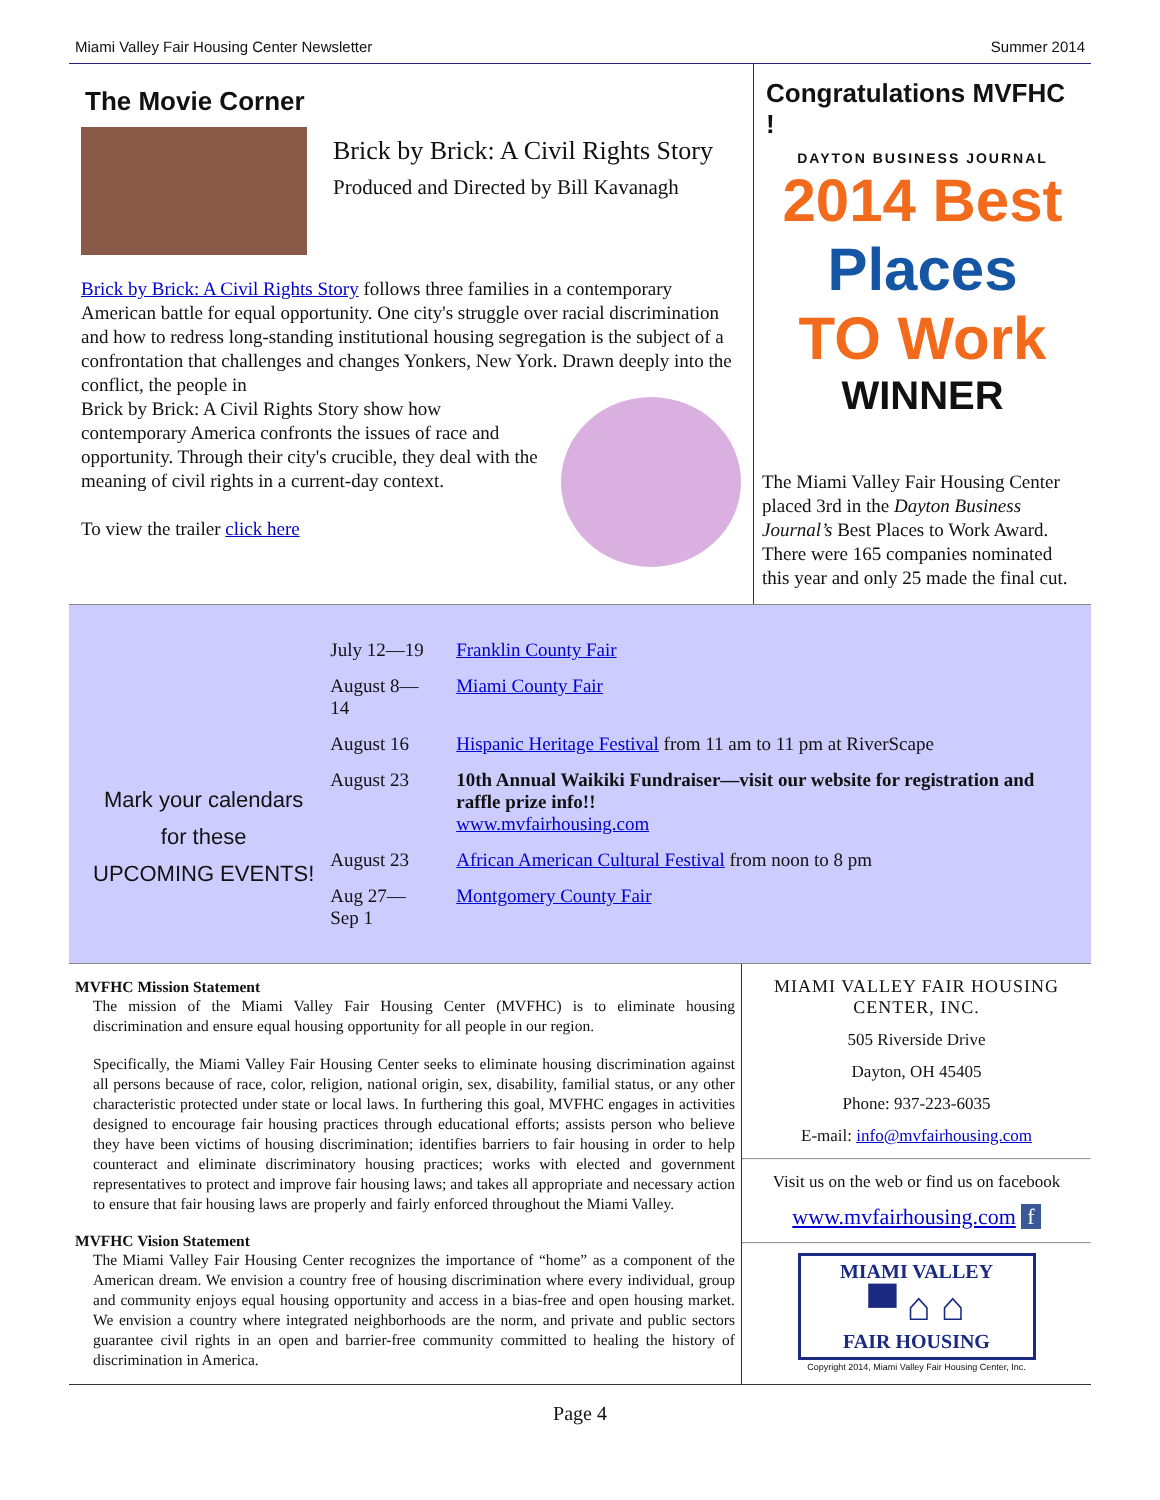Miami Valley Fair Housing Center Newsletter Summer 2014
The Movie Corner
Brick by Brick: A Civil Rights Story
Produced and Directed by Bill Kavanagh
Brick by Brick: A Civil Rights Story follows three families in a contemporary American battle for equal opportunity. One city's struggle over racial discrimination and how to redress long-standing institutional housing segregation is the subject of a confrontation that challenges and changes Yonkers, New York. Drawn deeply into the conflict, the people in
Brick by Brick: A Civil Rights Story show how contemporary America confronts the issues of race and opportunity. Through their city's crucible, they deal with the meaning of civil rights in a current-day context.
To view the trailer click here
Congratulations MVFHC !
DAYTON BUSINESS JOURNAL
2014 Best
Places
TO Work
WINNER
The Miami Valley Fair Housing Center placed 3rd in the Dayton Business Journal’s Best Places to Work Award. There were 165 companies nominated this year and only 25 made the final cut.
Mark your calendars
for these
UPCOMING EVENTS!
| July 12—19 | Franklin County Fair |
| August 8—14 | Miami County Fair |
| August 16 | Hispanic Heritage Festival from 11 am to 11 pm at RiverScape |
| August 23 | 10th Annual Waikiki Fundraiser—visit our website for registration and raffle prize info!! www.mvfairhousing.com |
| August 23 | African American Cultural Festival from noon to 8 pm |
| Aug 27—Sep 1 | Montgomery County Fair |
MVFHC Mission Statement
The mission of the Miami Valley Fair Housing Center (MVFHC) is to eliminate housing discrimination and ensure equal housing opportunity for all people in our region.
Specifically, the Miami Valley Fair Housing Center seeks to eliminate housing discrimination against all persons because of race, color, religion, national origin, sex, disability, familial status, or any other characteristic protected under state or local laws. In furthering this goal, MVFHC engages in activities designed to encourage fair housing practices through educational efforts; assists person who believe they have been victims of housing discrimination; identifies barriers to fair housing in order to help counteract and eliminate discriminatory housing practices; works with elected and government representatives to protect and improve fair housing laws; and takes all appropriate and necessary action to ensure that fair housing laws are properly and fairly enforced throughout the Miami Valley.
MVFHC Vision Statement
The Miami Valley Fair Housing Center recognizes the importance of “home” as a component of the American dream. We envision a country free of housing discrimination where every individual, group and community enjoys equal housing opportunity and access in a bias-free and open housing market. We envision a country where integrated neighborhoods are the norm, and private and public sectors guarantee civil rights in an open and barrier-free community committed to healing the history of discrimination in America.
MIAMI VALLEY FAIR HOUSING CENTER, INC.
505 Riverside Drive
Dayton, OH 45405
Phone: 937-223-6035
E-mail: info@mvfairhousing.com
Visit us on the web or find us on facebook
www.mvfairhousing.com f
MIAMI VALLEY
▀ ⌂ ⌂
FAIR HOUSING
Copyright 2014, Miami Valley Fair Housing Center, Inc.
Page 4